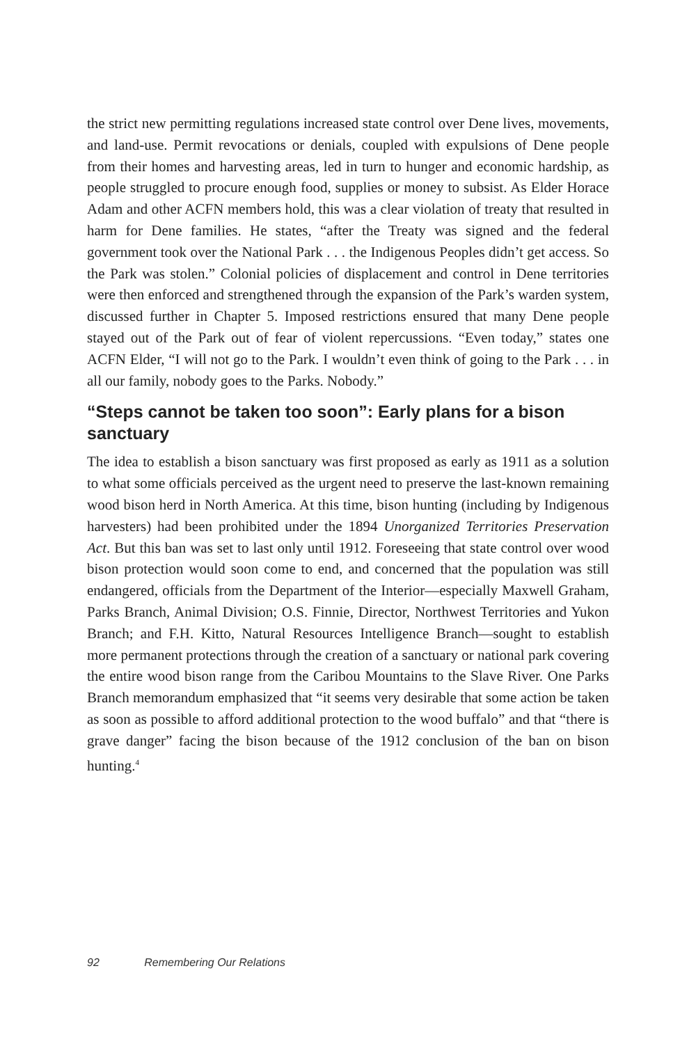the strict new permitting regulations increased state control over Dene lives, movements, and land-use. Permit revocations or denials, coupled with expulsions of Dene people from their homes and harvesting areas, led in turn to hunger and economic hardship, as people struggled to procure enough food, supplies or money to subsist. As Elder Horace Adam and other ACFN members hold, this was a clear violation of treaty that resulted in harm for Dene families. He states, “after the Treaty was signed and the federal government took over the National Park . . . the Indigenous Peoples didn’t get access. So the Park was stolen.” Colonial policies of displacement and control in Dene territories were then enforced and strengthened through the expansion of the Park’s warden system, discussed further in Chapter 5. Imposed restrictions ensured that many Dene people stayed out of the Park out of fear of violent repercussions. “Even today,” states one ACFN Elder, “I will not go to the Park. I wouldn’t even think of going to the Park . . . in all our family, nobody goes to the Parks. Nobody.”
“Steps cannot be taken too soon”: Early plans for a bison sanctuary
The idea to establish a bison sanctuary was first proposed as early as 1911 as a solution to what some officials perceived as the urgent need to preserve the last-known remaining wood bison herd in North America. At this time, bison hunting (including by Indigenous harvesters) had been prohibited under the 1894 Unorganized Territories Preservation Act. But this ban was set to last only until 1912. Foreseeing that state control over wood bison protection would soon come to end, and concerned that the population was still endangered, officials from the Department of the Interior—especially Maxwell Graham, Parks Branch, Animal Division; O.S. Finnie, Director, Northwest Territories and Yukon Branch; and F.H. Kitto, Natural Resources Intelligence Branch—sought to establish more permanent protections through the creation of a sanctuary or national park covering the entire wood bison range from the Caribou Mountains to the Slave River. One Parks Branch memorandum emphasized that “it seems very desirable that some action be taken as soon as possible to afford additional protection to the wood buffalo” and that “there is grave danger” facing the bison because of the 1912 conclusion of the ban on bison hunting.<sup>4</sup>
92 Remembering Our Relations